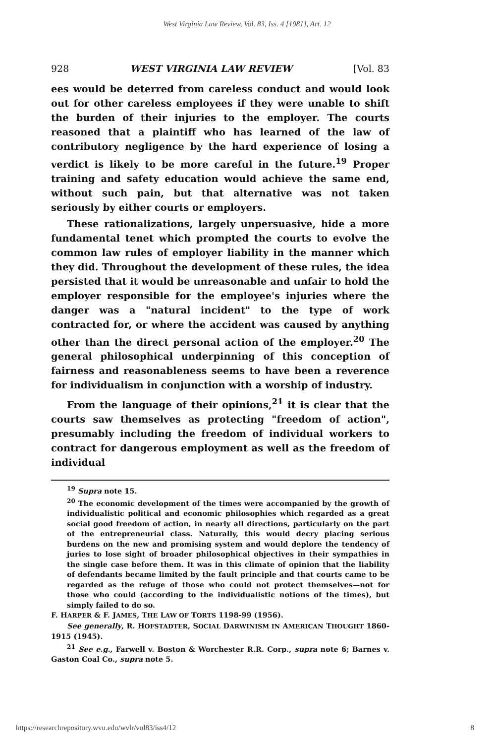West Virginia Law Review, Vol. 83, Iss. 4 [1981], Art. 12
928 WEST VIRGINIA LAW REVIEW [Vol. 83
ees would be deterred from careless conduct and would look out for other careless employees if they were unable to shift the burden of their injuries to the employer. The courts reasoned that a plaintiff who has learned of the law of contributory negligence by the hard experience of losing a verdict is likely to be more careful in the future.<sup>19</sup> Proper training and safety education would achieve the same end, without such pain, but that alternative was not taken seriously by either courts or employers.
These rationalizations, largely unpersuasive, hide a more fundamental tenet which prompted the courts to evolve the common law rules of employer liability in the manner which they did. Throughout the development of these rules, the idea persisted that it would be unreasonable and unfair to hold the employer responsible for the employee's injuries where the danger was a "natural incident" to the type of work contracted for, or where the accident was caused by anything other than the direct personal action of the employer.<sup>20</sup> The general philosophical underpinning of this conception of fairness and reasonableness seems to have been a reverence for individualism in conjunction with a worship of industry.
From the language of their opinions,<sup>21</sup> it is clear that the courts saw themselves as protecting "freedom of action", presumably including the freedom of individual workers to contract for dangerous employment as well as the freedom of individual
<sup>19</sup> Supra note 15.
<sup>20</sup> The economic development of the times were accompanied by the growth of individualistic political and economic philosophies which regarded as a great social good freedom of action, in nearly all directions, particularly on the part of the entrepreneurial class. Naturally, this would decry placing serious burdens on the new and promising system and would deplore the tendency of juries to lose sight of broader philosophical objectives in their sympathies in the single case before them. It was in this climate of opinion that the liability of defendants became limited by the fault principle and that courts came to be regarded as the refuge of those who could not protect themselves—not for those who could (according to the individualistic notions of the times), but simply failed to do so.
F. HARPER & F. JAMES, THE LAW OF TORTS 1198-99 (1956).
See generally, R. HOFSTADTER, SOCIAL DARWINISM IN AMERICAN THOUGHT 1860-1915 (1945).
<sup>21</sup> See e.g., Farwell v. Boston & Worchester R.R. Corp., supra note 6; Barnes v. Gaston Coal Co., supra note 5.
https://researchrepository.wvu.edu/wvlr/vol83/iss4/12 8